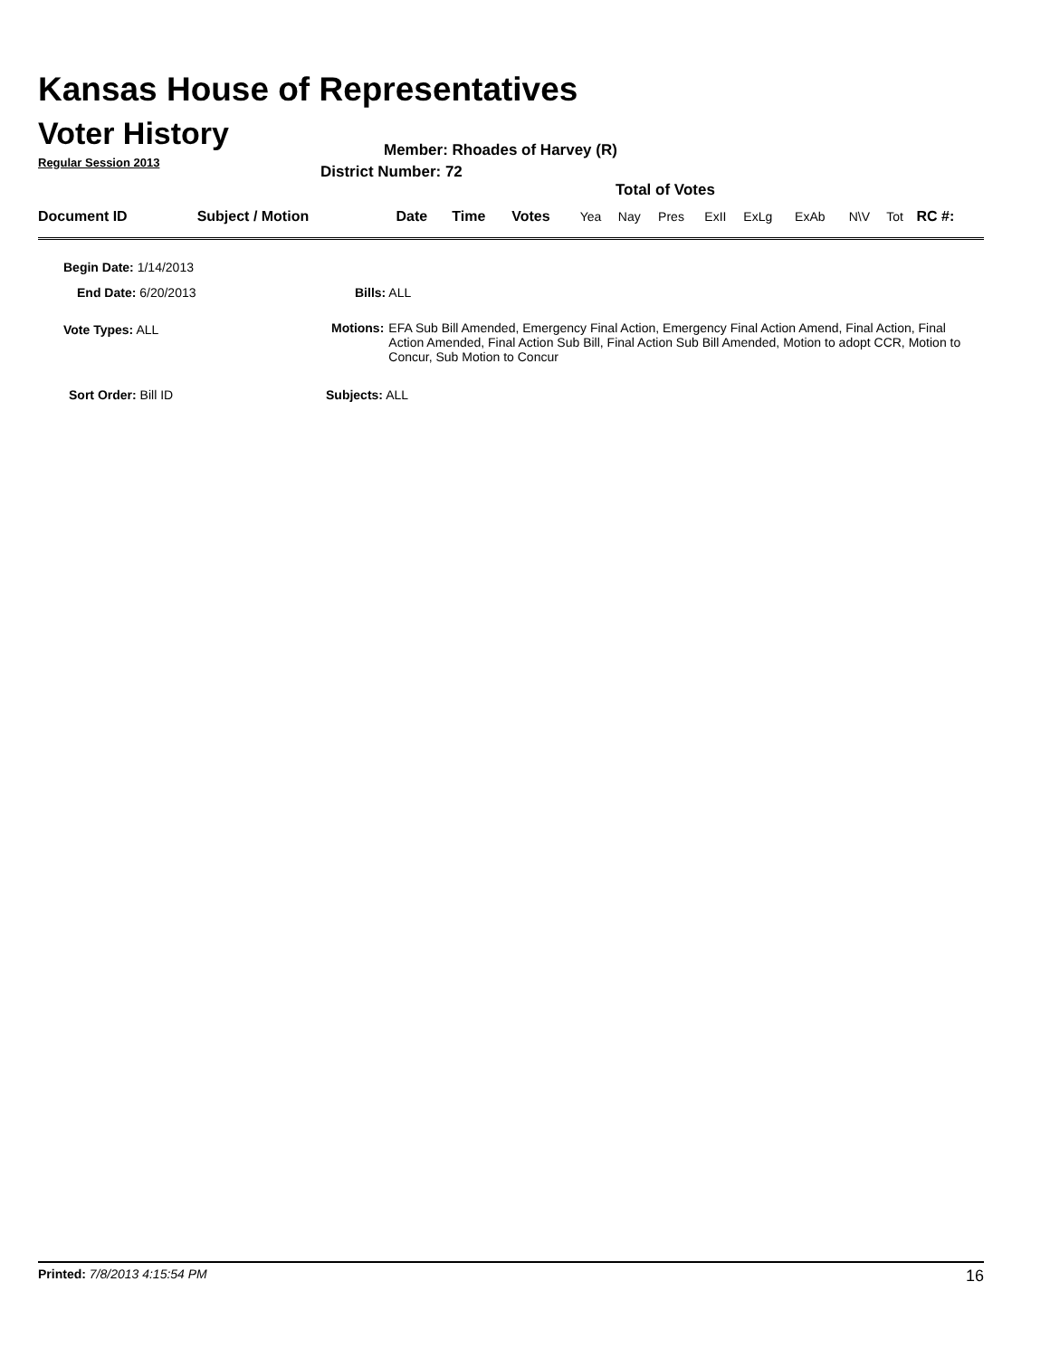Kansas House of Representatives
Voter History
Regular Session 2013
Member: Rhoades of Harvey (R)
District Number: 72
Total of Votes
| Document ID | Subject / Motion | Date | Time | Votes | Yea | Nay | Pres | ExII | ExLg | ExAb | N\V | Tot | RC #: |
Begin Date: 1/14/2013
End Date: 6/20/2013 Bills: ALL
Vote Types: ALL
Motions: EFA Sub Bill Amended, Emergency Final Action, Emergency Final Action Amend, Final Action, Final Action Amended, Final Action Sub Bill, Final Action Sub Bill Amended, Motion to adopt CCR, Motion to Concur, Sub Motion to Concur
Sort Order: Bill ID Subjects: ALL
Printed: 7/8/2013 4:15:54 PM 16